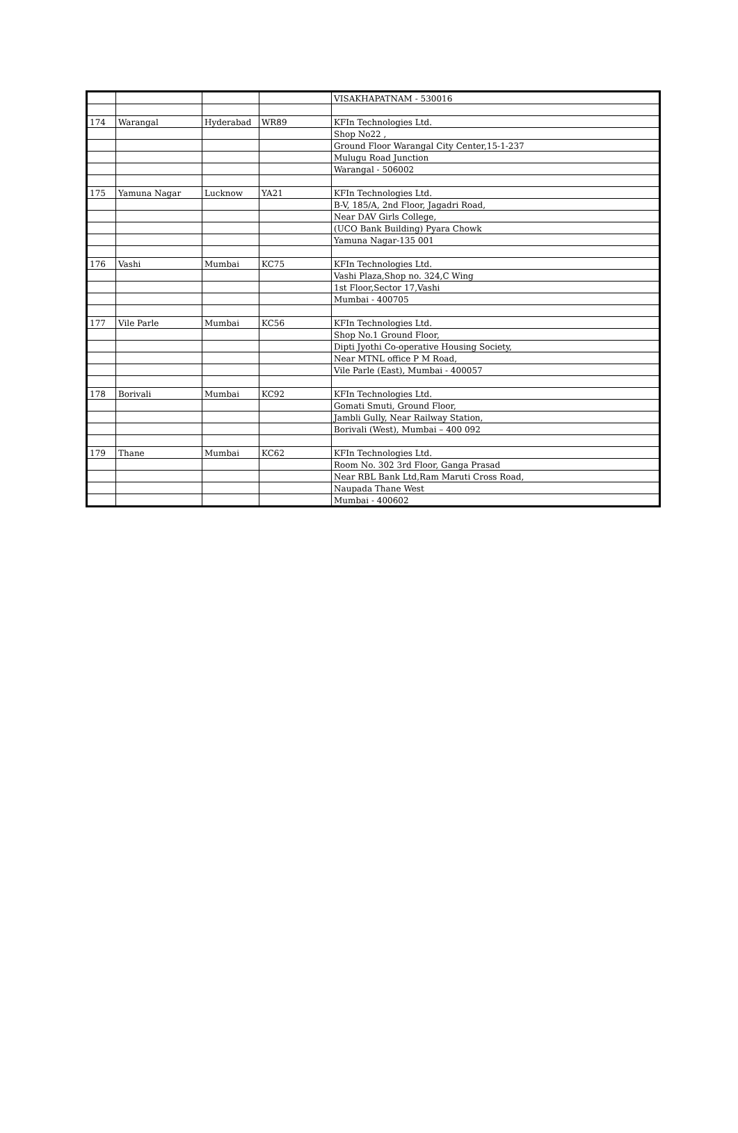| | | | | VISAKHAPATNAM - 530016 |
| 174 | Warangal | Hyderabad | WR89 | KFIn Technologies Ltd. |
| | | | | Shop No22 , |
| | | | | Ground Floor Warangal City Center,15-1-237 |
| | | | | Mulugu Road Junction |
| | | | | Warangal - 506002 |
| 175 | Yamuna Nagar | Lucknow | YA21 | KFIn Technologies Ltd. |
| | | | | B-V, 185/A, 2nd Floor, Jagadri Road, |
| | | | | Near DAV Girls College, |
| | | | | (UCO Bank Building) Pyara Chowk |
| | | | | Yamuna Nagar-135 001 |
| 176 | Vashi | Mumbai | KC75 | KFIn Technologies Ltd. |
| | | | | Vashi Plaza,Shop no. 324,C Wing |
| | | | | 1st Floor,Sector 17,Vashi |
| | | | | Mumbai - 400705 |
| 177 | Vile Parle | Mumbai | KC56 | KFIn Technologies Ltd. |
| | | | | Shop No.1 Ground Floor, |
| | | | | Dipti Jyothi Co-operative Housing Society, |
| | | | | Near MTNL office P M Road, |
| | | | | Vile Parle (East), Mumbai - 400057 |
| 178 | Borivali | Mumbai | KC92 | KFIn Technologies Ltd. |
| | | | | Gomati Smuti, Ground Floor, |
| | | | | Jambli Gully, Near Railway Station, |
| | | | | Borivali (West), Mumbai – 400 092 |
| 179 | Thane | Mumbai | KC62 | KFIn Technologies Ltd. |
| | | | | Room No. 302 3rd Floor, Ganga Prasad |
| | | | | Near RBL Bank Ltd,Ram Maruti Cross Road, |
| | | | | Naupada Thane West |
| | | | | Mumbai - 400602 |